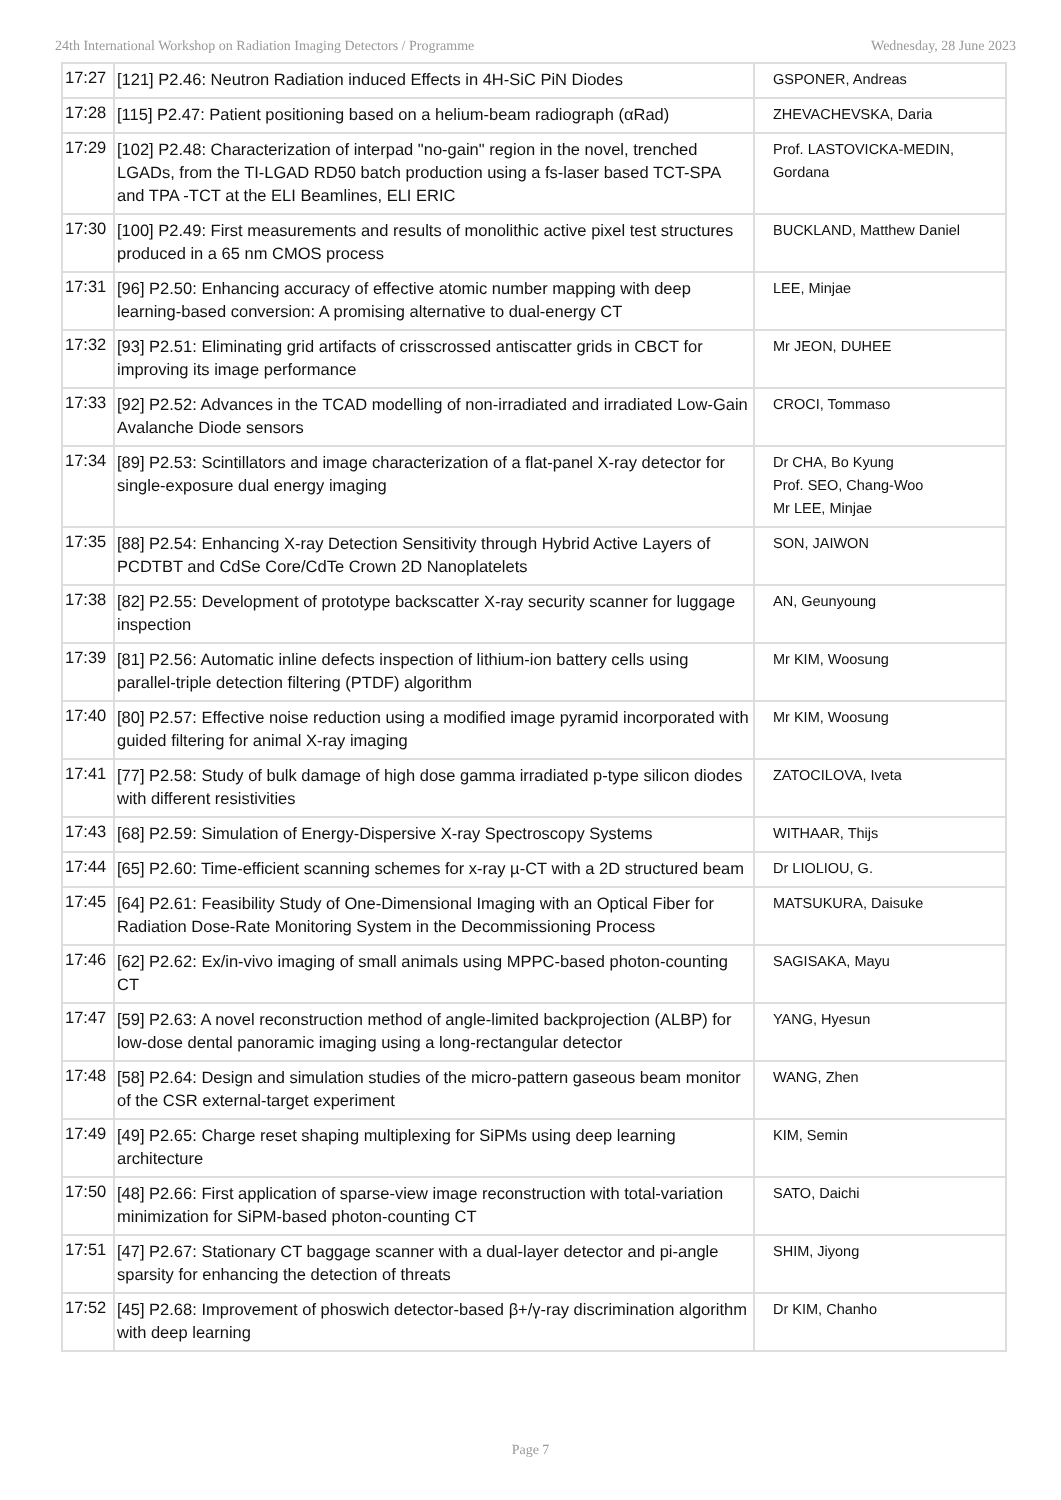24th International Workshop on Radiation Imaging Detectors / Programme Wednesday, 28 June 2023
| 17:27 | [121] P2.46: Neutron Radiation induced Effects in 4H-SiC PiN Diodes | GSPONER, Andreas |
| 17:28 | [115] P2.47: Patient positioning based on a helium-beam radiograph (αRad) | ZHEVACHEVSKA, Daria |
| 17:29 | [102] P2.48: Characterization of interpad "no-gain" region in the novel, trenched LGADs, from the TI-LGAD RD50 batch production using a fs-laser based TCT-SPA and TPA -TCT at the ELI Beamlines, ELI ERIC | Prof. LASTOVICKA-MEDIN, Gordana |
| 17:30 | [100] P2.49: First measurements and results of monolithic active pixel test structures produced in a 65 nm CMOS process | BUCKLAND, Matthew Daniel |
| 17:31 | [96] P2.50: Enhancing accuracy of effective atomic number mapping with deep learning-based conversion: A promising alternative to dual-energy CT | LEE, Minjae |
| 17:32 | [93] P2.51: Eliminating grid artifacts of crisscrossed antiscatter grids in CBCT for improving its image performance | Mr JEON, DUHEE |
| 17:33 | [92] P2.52: Advances in the TCAD modelling of non-irradiated and irradiated Low-Gain Avalanche Diode sensors | CROCI, Tommaso |
| 17:34 | [89] P2.53: Scintillators and image characterization of a flat-panel X-ray detector for single-exposure dual energy imaging | Dr CHA, Bo Kyung Prof. SEO, Chang-Woo Mr LEE, Minjae |
| 17:35 | [88] P2.54: Enhancing X-ray Detection Sensitivity through Hybrid Active Layers of PCDTBT and CdSe Core/CdTe Crown 2D Nanoplatelets | SON, JAIWON |
| 17:38 | [82] P2.55: Development of prototype backscatter X-ray security scanner for luggage inspection | AN, Geunyoung |
| 17:39 | [81] P2.56: Automatic inline defects inspection of lithium-ion battery cells using parallel-triple detection filtering (PTDF) algorithm | Mr KIM, Woosung |
| 17:40 | [80] P2.57: Effective noise reduction using a modified image pyramid incorporated with guided filtering for animal X-ray imaging | Mr KIM, Woosung |
| 17:41 | [77] P2.58: Study of bulk damage of high dose gamma irradiated p-type silicon diodes with different resistivities | ZATOCILOVA, Iveta |
| 17:43 | [68] P2.59: Simulation of Energy-Dispersive X-ray Spectroscopy Systems | WITHAAR, Thijs |
| 17:44 | [65] P2.60: Time-efficient scanning schemes for x-ray µ-CT with a 2D structured beam | Dr LIOLIOU, G. |
| 17:45 | [64] P2.61: Feasibility Study of One-Dimensional Imaging with an Optical Fiber for Radiation Dose-Rate Monitoring System in the Decommissioning Process | MATSUKURA, Daisuke |
| 17:46 | [62] P2.62: Ex/in-vivo imaging of small animals using MPPC-based photon-counting CT | SAGISAKA, Mayu |
| 17:47 | [59] P2.63: A novel reconstruction method of angle-limited backprojection (ALBP) for low-dose dental panoramic imaging using a long-rectangular detector | YANG, Hyesun |
| 17:48 | [58] P2.64: Design and simulation studies of the micro-pattern gaseous beam monitor of the CSR external-target experiment | WANG, Zhen |
| 17:49 | [49] P2.65: Charge reset shaping multiplexing for SiPMs using deep learning architecture | KIM, Semin |
| 17:50 | [48] P2.66: First application of sparse-view image reconstruction with total-variation minimization for SiPM-based photon-counting CT | SATO, Daichi |
| 17:51 | [47] P2.67: Stationary CT baggage scanner with a dual-layer detector and pi-angle sparsity for enhancing the detection of threats | SHIM, Jiyong |
| 17:52 | [45] P2.68: Improvement of phoswich detector-based β+/γ-ray discrimination algorithm with deep learning | Dr KIM, Chanho |
Page 7